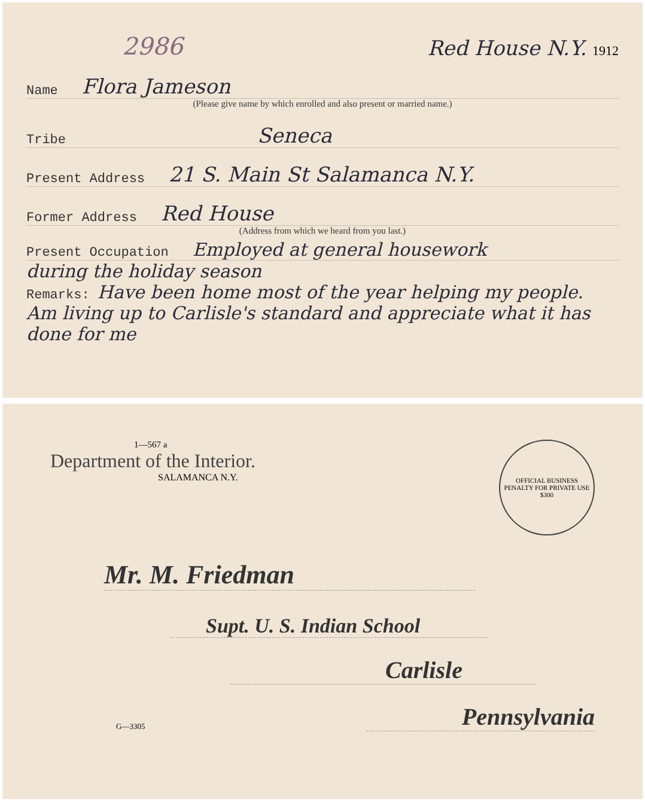2986 Red House N.Y. 1912
Name Flora Jameson
(Please give name by which enrolled and also present or married name.)
Tribe Seneca
Present Address 21 S. Main St Salamanca N.Y.
Former Address Red House
(Address from which we heard from you last.)
Present Occupation Employed at general housework
during the holiday season
Remarks: Have been home most of the year helping my people. Am living up to Carlisle's standard and appreciate what it has done for me
1—567 a
Department of the Interior.
SALAMANCA N.Y.
OFFICIAL BUSINESS
PENALTY FOR PRIVATE USE $300
Mr. M. Friedman
Supt. U. S. Indian School
Carlisle
G—3305 Pennsylvania